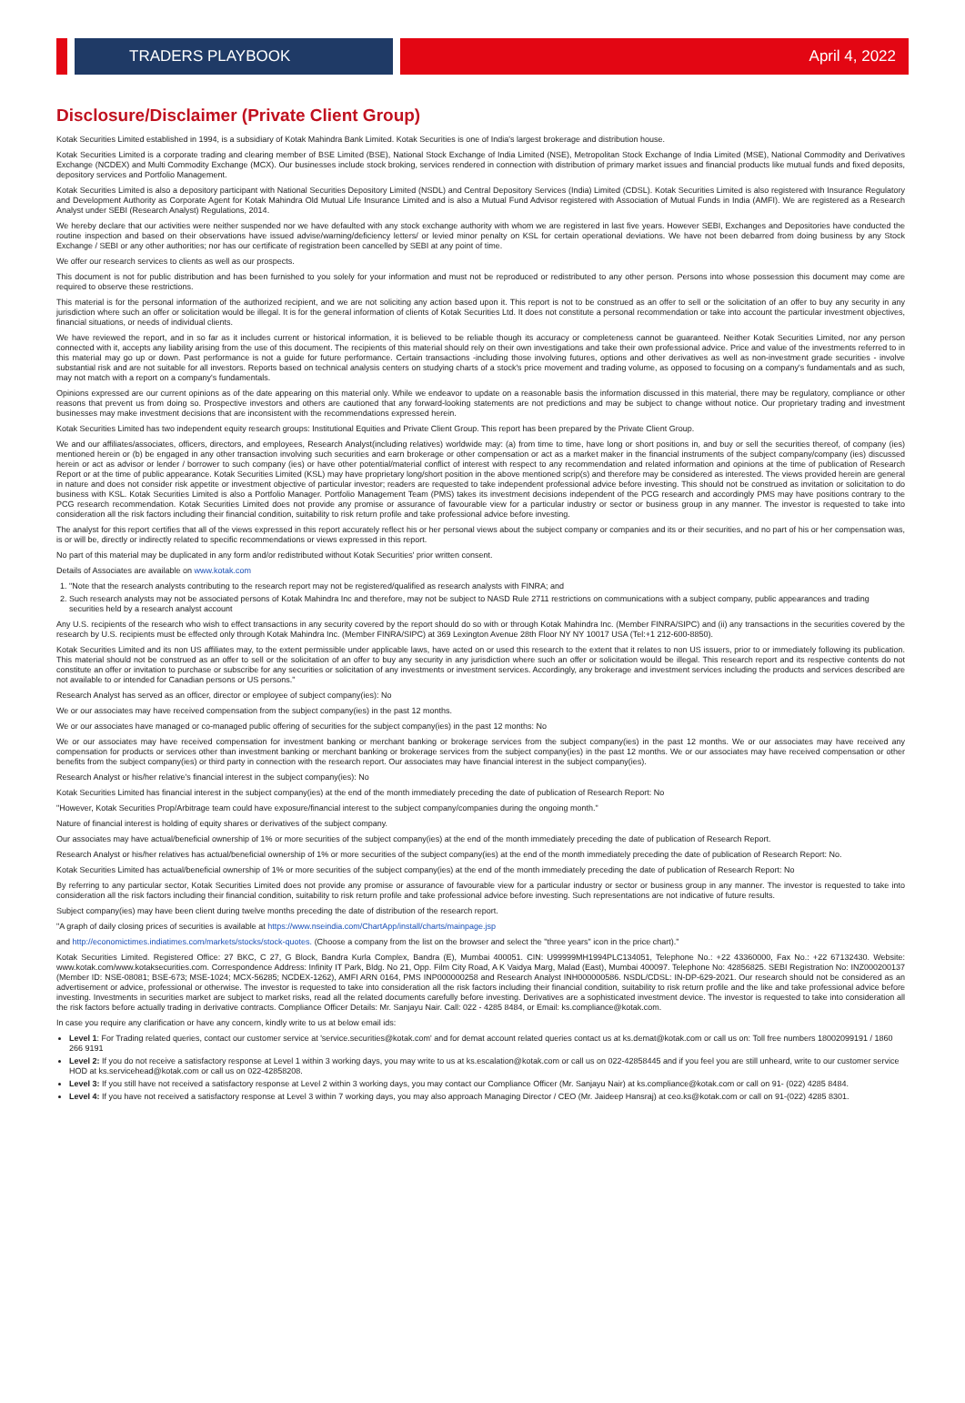TRADERS PLAYBOOK April 4, 2022
Disclosure/Disclaimer (Private Client Group)
Kotak Securities Limited established in 1994, is a subsidiary of Kotak Mahindra Bank Limited. Kotak Securities is one of India's largest brokerage and distribution house.
Kotak Securities Limited is a corporate trading and clearing member of BSE Limited (BSE), National Stock Exchange of India Limited (NSE), Metropolitan Stock Exchange of India Limited (MSE), National Commodity and Derivatives Exchange (NCDEX) and Multi Commodity Exchange (MCX). Our businesses include stock broking, services rendered in connection with distribution of primary market issues and financial products like mutual funds and fixed deposits, depository services and Portfolio Management.
Kotak Securities Limited is also a depository participant with National Securities Depository Limited (NSDL) and Central Depository Services (India) Limited (CDSL). Kotak Securities Limited is also registered with Insurance Regulatory and Development Authority as Corporate Agent for Kotak Mahindra Old Mutual Life Insurance Limited and is also a Mutual Fund Advisor registered with Association of Mutual Funds in India (AMFI). We are registered as a Research Analyst under SEBI (Research Analyst) Regulations, 2014.
We hereby declare that our activities were neither suspended nor we have defaulted with any stock exchange authority with whom we are registered in last five years. However SEBI, Exchanges and Depositories have conducted the routine inspection and based on their observations have issued advise/warning/deficiency letters/ or levied minor penalty on KSL for certain operational deviations. We have not been debarred from doing business by any Stock Exchange / SEBI or any other authorities; nor has our certificate of registration been cancelled by SEBI at any point of time.
We offer our research services to clients as well as our prospects.
This document is not for public distribution and has been furnished to you solely for your information and must not be reproduced or redistributed to any other person. Persons into whose possession this document may come are required to observe these restrictions.
This material is for the personal information of the authorized recipient, and we are not soliciting any action based upon it. This report is not to be construed as an offer to sell or the solicitation of an offer to buy any security in any jurisdiction where such an offer or solicitation would be illegal. It is for the general information of clients of Kotak Securities Ltd. It does not constitute a personal recommendation or take into account the particular investment objectives, financial situations, or needs of individual clients.
We have reviewed the report, and in so far as it includes current or historical information, it is believed to be reliable though its accuracy or completeness cannot be guaranteed. Neither Kotak Securities Limited, nor any person connected with it, accepts any liability arising from the use of this document. The recipients of this material should rely on their own investigations and take their own professional advice. Price and value of the investments referred to in this material may go up or down. Past performance is not a guide for future performance. Certain transactions -including those involving futures, options and other derivatives as well as non-investment grade securities - involve substantial risk and are not suitable for all investors. Reports based on technical analysis centers on studying charts of a stock's price movement and trading volume, as opposed to focusing on a company's fundamentals and as such, may not match with a report on a company's fundamentals.
Opinions expressed are our current opinions as of the date appearing on this material only. While we endeavor to update on a reasonable basis the information discussed in this material, there may be regulatory, compliance or other reasons that prevent us from doing so. Prospective investors and others are cautioned that any forward-looking statements are not predictions and may be subject to change without notice. Our proprietary trading and investment businesses may make investment decisions that are inconsistent with the recommendations expressed herein.
Kotak Securities Limited has two independent equity research groups: Institutional Equities and Private Client Group. This report has been prepared by the Private Client Group.
We and our affiliates/associates, officers, directors, and employees, Research Analyst(including relatives) worldwide may: (a) from time to time, have long or short positions in, and buy or sell the securities thereof, of company (ies) mentioned herein or (b) be engaged in any other transaction involving such securities and earn brokerage or other compensation or act as a market maker in the financial instruments of the subject company/company (ies) discussed herein or act as advisor or lender / borrower to such company (ies) or have other potential/material conflict of interest with respect to any recommendation and related information and opinions at the time of publication of Research Report or at the time of public appearance. Kotak Securities Limited (KSL) may have proprietary long/short position in the above mentioned scrip(s) and therefore may be considered as interested. The views provided herein are general in nature and does not consider risk appetite or investment objective of particular investor; readers are requested to take independent professional advice before investing. This should not be construed as invitation or solicitation to do business with KSL. Kotak Securities Limited is also a Portfolio Manager. Portfolio Management Team (PMS) takes its investment decisions independent of the PCG research and accordingly PMS may have positions contrary to the PCG research recommendation. Kotak Securities Limited does not provide any promise or assurance of favourable view for a particular industry or sector or business group in any manner. The investor is requested to take into consideration all the risk factors including their financial condition, suitability to risk return profile and take professional advice before investing.
The analyst for this report certifies that all of the views expressed in this report accurately reflect his or her personal views about the subject company or companies and its or their securities, and no part of his or her compensation was, is or will be, directly or indirectly related to specific recommendations or views expressed in this report.
No part of this material may be duplicated in any form and/or redistributed without Kotak Securities' prior written consent.
Details of Associates are available on www.kotak.com
1. "Note that the research analysts contributing to the research report may not be registered/qualified as research analysts with FINRA; and
2. Such research analysts may not be associated persons of Kotak Mahindra Inc and therefore, may not be subject to NASD Rule 2711 restrictions on communications with a subject company, public appearances and trading securities held by a research analyst account
Any U.S. recipients of the research who wish to effect transactions in any security covered by the report should do so with or through Kotak Mahindra Inc. (Member FINRA/SIPC) and (ii) any transactions in the securities covered by the research by U.S. recipients must be effected only through Kotak Mahindra Inc. (Member FINRA/SIPC) at 369 Lexington Avenue 28th Floor NY NY 10017 USA (Tel:+1 212-600-8850).
Kotak Securities Limited and its non US affiliates may, to the extent permissible under applicable laws, have acted on or used this research to the extent that it relates to non US issuers, prior to or immediately following its publication. This material should not be construed as an offer to sell or the solicitation of an offer to buy any security in any jurisdiction where such an offer or solicitation would be illegal. This research report and its respective contents do not constitute an offer or invitation to purchase or subscribe for any securities or solicitation of any investments or investment services. Accordingly, any brokerage and investment services including the products and services described are not available to or intended for Canadian persons or US persons."
Research Analyst has served as an officer, director or employee of subject company(ies): No
We or our associates may have received compensation from the subject company(ies) in the past 12 months.
We or our associates have managed or co-managed public offering of securities for the subject company(ies) in the past 12 months: No
We or our associates may have received compensation for investment banking or merchant banking or brokerage services from the subject company(ies) in the past 12 months. We or our associates may have received any compensation for products or services other than investment banking or merchant banking or brokerage services from the subject company(ies) in the past 12 months. We or our associates may have received compensation or other benefits from the subject company(ies) or third party in connection with the research report. Our associates may have financial interest in the subject company(ies).
Research Analyst or his/her relative's financial interest in the subject company(ies): No
Kotak Securities Limited has financial interest in the subject company(ies) at the end of the month immediately preceding the date of publication of Research Report: No
"However, Kotak Securities Prop/Arbitrage team could have exposure/financial interest to the subject company/companies during the ongoing month."
Nature of financial interest is holding of equity shares or derivatives of the subject company.
Our associates may have actual/beneficial ownership of 1% or more securities of the subject company(ies) at the end of the month immediately preceding the date of publication of Research Report.
Research Analyst or his/her relatives has actual/beneficial ownership of 1% or more securities of the subject company(ies) at the end of the month immediately preceding the date of publication of Research Report: No.
Kotak Securities Limited has actual/beneficial ownership of 1% or more securities of the subject company(ies) at the end of the month immediately preceding the date of publication of Research Report: No
By referring to any particular sector, Kotak Securities Limited does not provide any promise or assurance of favourable view for a particular industry or sector or business group in any manner. The investor is requested to take into consideration all the risk factors including their financial condition, suitability to risk return profile and take professional advice before investing. Such representations are not indicative of future results.
Subject company(ies) may have been client during twelve months preceding the date of distribution of the research report.
"A graph of daily closing prices of securities is available at https://www.nseindia.com/ChartApp/install/charts/mainpage.jsp
and http://economictimes.indiatimes.com/markets/stocks/stock-quotes. (Choose a company from the list on the browser and select the "three years" icon in the price chart)."
Kotak Securities Limited. Registered Office: 27 BKC, C 27, G Block, Bandra Kurla Complex, Bandra (E), Mumbai 400051. CIN: U99999MH1994PLC134051, Telephone No.: +22 43360000, Fax No.: +22 67132430. Website: www.kotak.com/www.kotaksecurities.com. Correspondence Address: Infinity IT Park, Bldg. No 21, Opp. Film City Road, A K Vaidya Marg, Malad (East), Mumbai 400097. Telephone No: 42856825. SEBI Registration No: INZ000200137 (Member ID: NSE-08081; BSE-673; MSE-1024; MCX-56285; NCDEX-1262), AMFI ARN 0164, PMS INP000000258 and Research Analyst INH000000586. NSDL/CDSL: IN-DP-629-2021. Our research should not be considered as an advertisement or advice, professional or otherwise. The investor is requested to take into consideration all the risk factors including their financial condition, suitability to risk return profile and the like and take professional advice before investing. Investments in securities market are subject to market risks, read all the related documents carefully before investing. Derivatives are a sophisticated investment device. The investor is requested to take into consideration all the risk factors before actually trading in derivative contracts. Compliance Officer Details: Mr. Sanjayu Nair. Call: 022 - 4285 8484, or Email: ks.compliance@kotak.com.
In case you require any clarification or have any concern, kindly write to us at below email ids:
Level 1: For Trading related queries, contact our customer service at 'service.securities@kotak.com' and for demat account related queries contact us at ks.demat@kotak.com or call us on: Toll free numbers 18002099191 / 1860 266 9191
Level 2: If you do not receive a satisfactory response at Level 1 within 3 working days, you may write to us at ks.escalation@kotak.com or call us on 022-42858445 and if you feel you are still unheard, write to our customer service HOD at ks.servicehead@kotak.com or call us on 022-42858208.
Level 3: If you still have not received a satisfactory response at Level 2 within 3 working days, you may contact our Compliance Officer (Mr. Sanjayu Nair) at ks.compliance@kotak.com or call on 91- (022) 4285 8484.
Level 4: If you have not received a satisfactory response at Level 3 within 7 working days, you may also approach Managing Director / CEO (Mr. Jaideep Hansraj) at ceo.ks@kotak.com or call on 91-(022) 4285 8301.